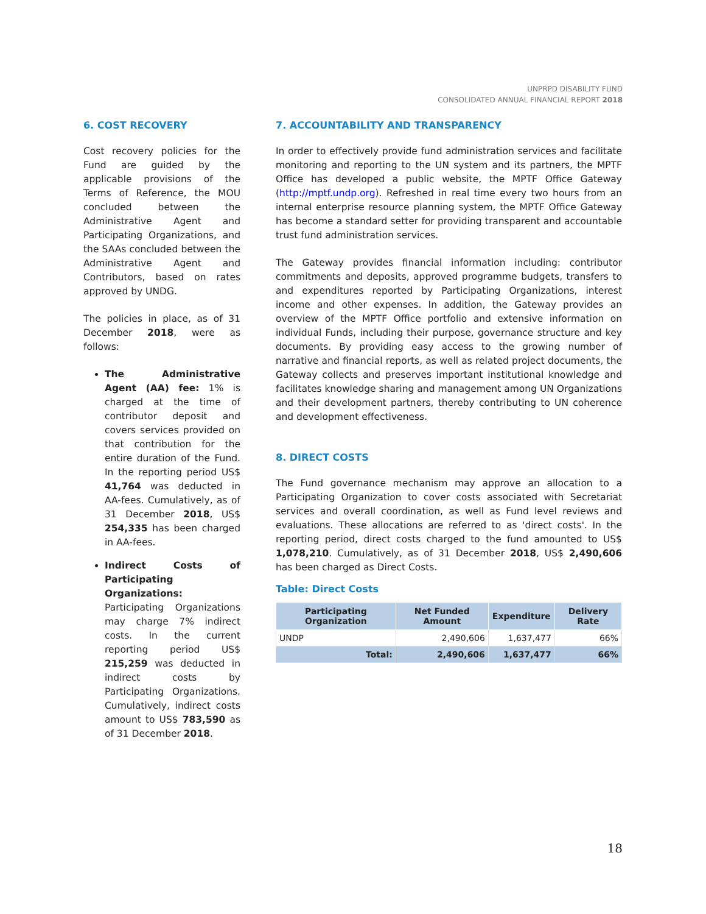UNPRPD DISABILITY FUND
CONSOLIDATED ANNUAL FINANCIAL REPORT 2018
6. COST RECOVERY
Cost recovery policies for the Fund are guided by the applicable provisions of the Terms of Reference, the MOU concluded between the Administrative Agent and Participating Organizations, and the SAAs concluded between the Administrative Agent and Contributors, based on rates approved by UNDG.
The policies in place, as of 31 December 2018, were as follows:
The Administrative Agent (AA) fee: 1% is charged at the time of contributor deposit and covers services provided on that contribution for the entire duration of the Fund. In the reporting period US$ 41,764 was deducted in AA-fees. Cumulatively, as of 31 December 2018, US$ 254,335 has been charged in AA-fees.
Indirect Costs of Participating Organizations: Participating Organizations may charge 7% indirect costs. In the current reporting period US$ 215,259 was deducted in indirect costs by Participating Organizations. Cumulatively, indirect costs amount to US$ 783,590 as of 31 December 2018.
7. ACCOUNTABILITY AND TRANSPARENCY
In order to effectively provide fund administration services and facilitate monitoring and reporting to the UN system and its partners, the MPTF Office has developed a public website, the MPTF Office Gateway (http://mptf.undp.org). Refreshed in real time every two hours from an internal enterprise resource planning system, the MPTF Office Gateway has become a standard setter for providing transparent and accountable trust fund administration services.
The Gateway provides financial information including: contributor commitments and deposits, approved programme budgets, transfers to and expenditures reported by Participating Organizations, interest income and other expenses. In addition, the Gateway provides an overview of the MPTF Office portfolio and extensive information on individual Funds, including their purpose, governance structure and key documents. By providing easy access to the growing number of narrative and financial reports, as well as related project documents, the Gateway collects and preserves important institutional knowledge and facilitates knowledge sharing and management among UN Organizations and their development partners, thereby contributing to UN coherence and development effectiveness.
8. DIRECT COSTS
The Fund governance mechanism may approve an allocation to a Participating Organization to cover costs associated with Secretariat services and overall coordination, as well as Fund level reviews and evaluations. These allocations are referred to as 'direct costs'. In the reporting period, direct costs charged to the fund amounted to US$ 1,078,210. Cumulatively, as of 31 December 2018, US$ 2,490,606 has been charged as Direct Costs.
Table: Direct Costs
| Participating Organization | Net Funded Amount | Expenditure | Delivery Rate |
| --- | --- | --- | --- |
| UNDP | 2,490,606 | 1,637,477 | 66% |
| Total: | 2,490,606 | 1,637,477 | 66% |
18